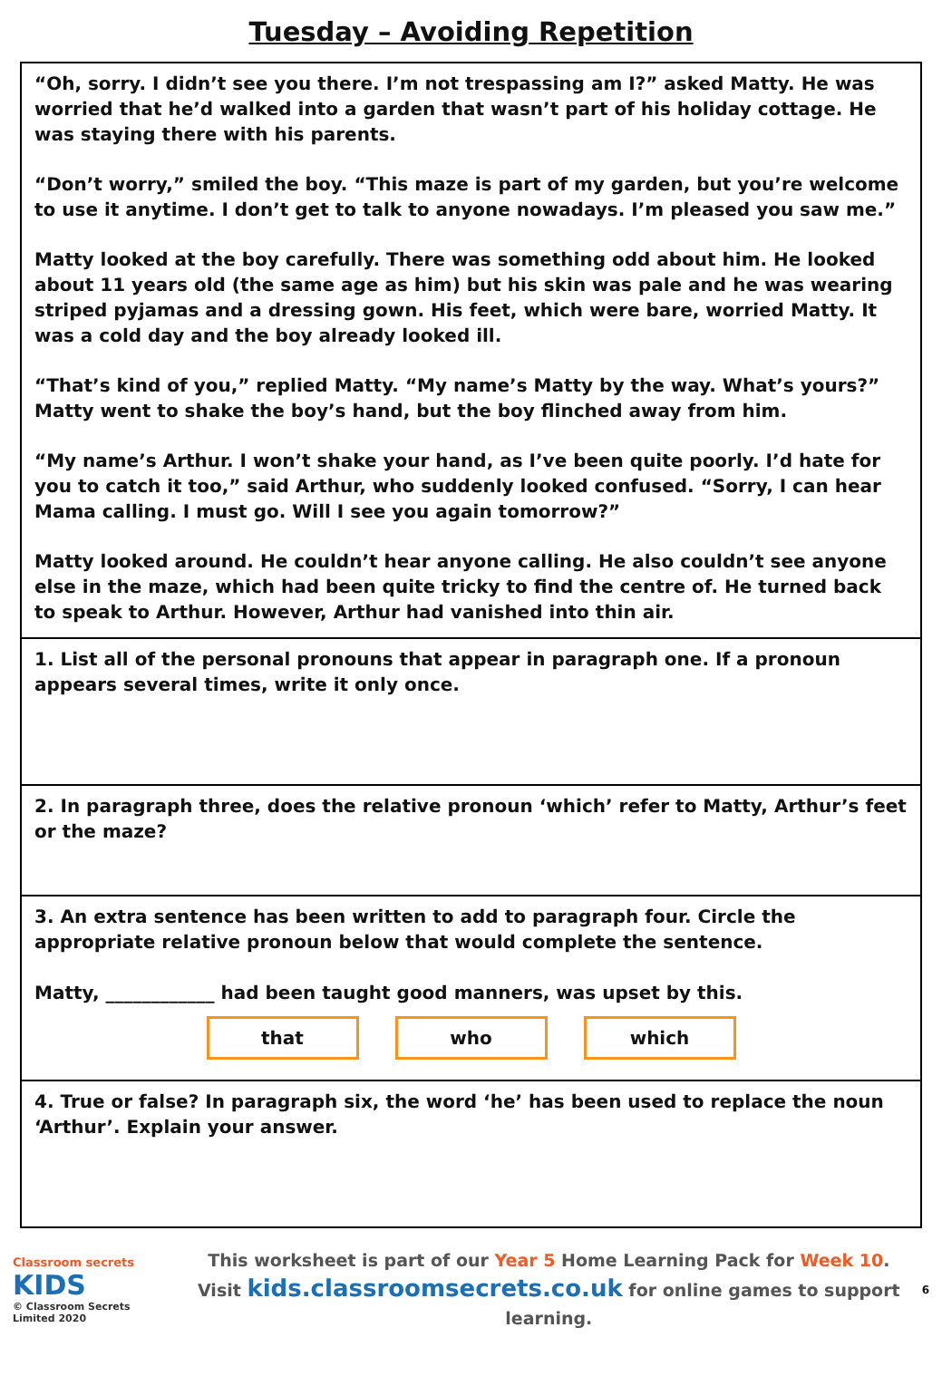Tuesday – Avoiding Repetition
“Oh, sorry. I didn’t see you there. I’m not trespassing am I?” asked Matty. He was worried that he’d walked into a garden that wasn’t part of his holiday cottage. He was staying there with his parents.
“Don’t worry,” smiled the boy. “This maze is part of my garden, but you’re welcome to use it anytime. I don’t get to talk to anyone nowadays. I’m pleased you saw me.”
Matty looked at the boy carefully. There was something odd about him. He looked about 11 years old (the same age as him) but his skin was pale and he was wearing striped pyjamas and a dressing gown. His feet, which were bare, worried Matty. It was a cold day and the boy already looked ill.
“That’s kind of you,” replied Matty. “My name’s Matty by the way. What’s yours?” Matty went to shake the boy’s hand, but the boy flinched away from him.
“My name’s Arthur. I won’t shake your hand, as I’ve been quite poorly. I’d hate for you to catch it too,” said Arthur, who suddenly looked confused. “Sorry, I can hear Mama calling. I must go. Will I see you again tomorrow?”
Matty looked around. He couldn’t hear anyone calling. He also couldn’t see anyone else in the maze, which had been quite tricky to find the centre of. He turned back to speak to Arthur. However, Arthur had vanished into thin air.
1. List all of the personal pronouns that appear in paragraph one. If a pronoun appears several times, write it only once.
2. In paragraph three, does the relative pronoun ‘which’ refer to Matty, Arthur’s feet or the maze?
3. An extra sentence has been written to add to paragraph four. Circle the appropriate relative pronoun below that would complete the sentence.
Matty, ____________ had been taught good manners, was upset by this.
that who which
4. True or false? In paragraph six, the word ‘he’ has been used to replace the noun ‘Arthur’. Explain your answer.
Classroom secrets KIDS
© Classroom Secrets Limited 2020
This worksheet is part of our Year 5 Home Learning Pack for Week 10.
Visit kids.classroomsecrets.co.uk for online games to support learning.
6